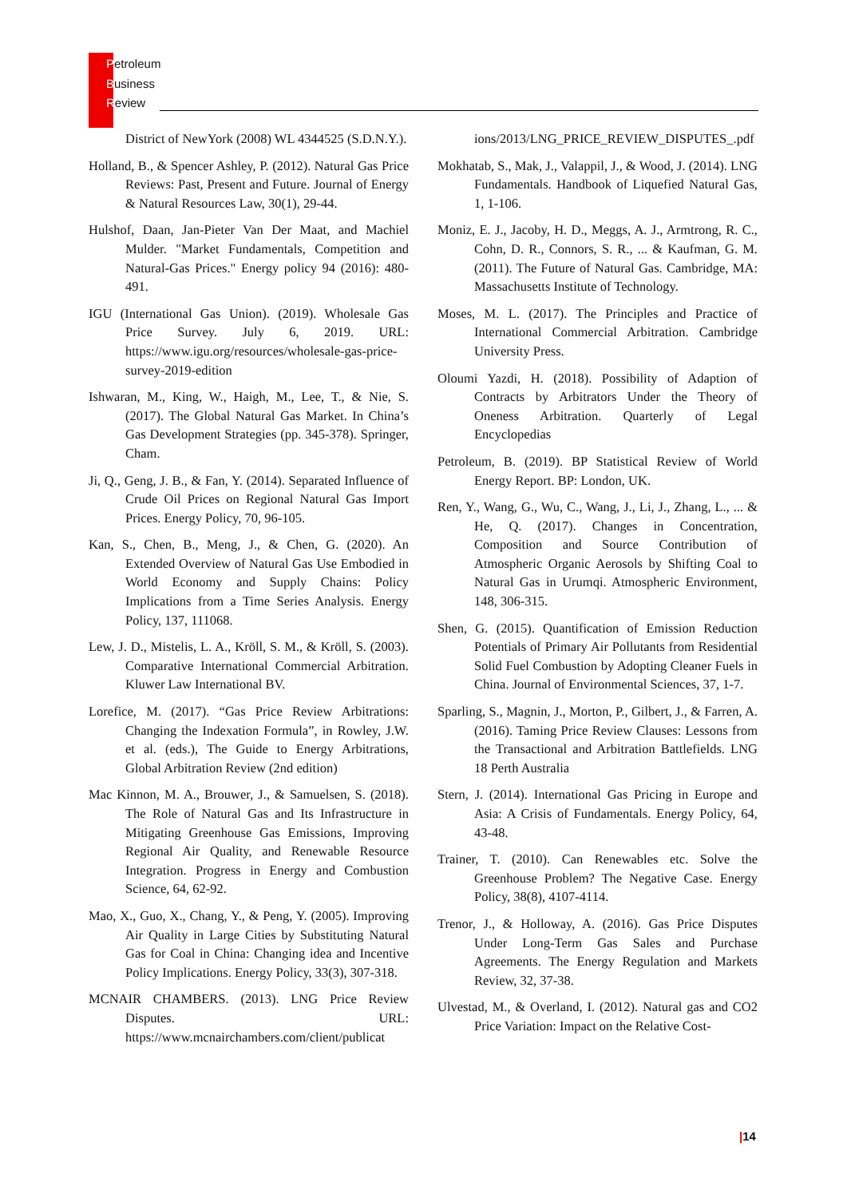Petroleum
Business
Review
District of NewYork (2008) WL 4344525 (S.D.N.Y.).
Holland, B., & Spencer Ashley, P. (2012). Natural Gas Price Reviews: Past, Present and Future. Journal of Energy & Natural Resources Law, 30(1), 29-44.
Hulshof, Daan, Jan-Pieter Van Der Maat, and Machiel Mulder. "Market Fundamentals, Competition and Natural-Gas Prices." Energy policy 94 (2016): 480-491.
IGU (International Gas Union). (2019). Wholesale Gas Price Survey. July 6, 2019. URL: https://www.igu.org/resources/wholesale-gas-price-survey-2019-edition
Ishwaran, M., King, W., Haigh, M., Lee, T., & Nie, S. (2017). The Global Natural Gas Market. In China’s Gas Development Strategies (pp. 345-378). Springer, Cham.
Ji, Q., Geng, J. B., & Fan, Y. (2014). Separated Influence of Crude Oil Prices on Regional Natural Gas Import Prices. Energy Policy, 70, 96-105.
Kan, S., Chen, B., Meng, J., & Chen, G. (2020). An Extended Overview of Natural Gas Use Embodied in World Economy and Supply Chains: Policy Implications from a Time Series Analysis. Energy Policy, 137, 111068.
Lew, J. D., Mistelis, L. A., Kröll, S. M., & Kröll, S. (2003). Comparative International Commercial Arbitration. Kluwer Law International BV.
Lorefice, M. (2017). “Gas Price Review Arbitrations: Changing the Indexation Formula”, in Rowley, J.W. et al. (eds.), The Guide to Energy Arbitrations, Global Arbitration Review (2nd edition)
Mac Kinnon, M. A., Brouwer, J., & Samuelsen, S. (2018). The Role of Natural Gas and Its Infrastructure in Mitigating Greenhouse Gas Emissions, Improving Regional Air Quality, and Renewable Resource Integration. Progress in Energy and Combustion Science, 64, 62-92.
Mao, X., Guo, X., Chang, Y., & Peng, Y. (2005). Improving Air Quality in Large Cities by Substituting Natural Gas for Coal in China: Changing idea and Incentive Policy Implications. Energy Policy, 33(3), 307-318.
MCNAIR CHAMBERS. (2013). LNG Price Review Disputes. URL: https://www.mcnairchambers.com/client/publicat
ions/2013/LNG_PRICE_REVIEW_DISPUTES_.pdf
Mokhatab, S., Mak, J., Valappil, J., & Wood, J. (2014). LNG Fundamentals. Handbook of Liquefied Natural Gas, 1, 1-106.
Moniz, E. J., Jacoby, H. D., Meggs, A. J., Armtrong, R. C., Cohn, D. R., Connors, S. R., ... & Kaufman, G. M. (2011). The Future of Natural Gas. Cambridge, MA: Massachusetts Institute of Technology.
Moses, M. L. (2017). The Principles and Practice of International Commercial Arbitration. Cambridge University Press.
Oloumi Yazdi, H. (2018). Possibility of Adaption of Contracts by Arbitrators Under the Theory of Oneness Arbitration. Quarterly of Legal Encyclopedias
Petroleum, B. (2019). BP Statistical Review of World Energy Report. BP: London, UK.
Ren, Y., Wang, G., Wu, C., Wang, J., Li, J., Zhang, L., ... & He, Q. (2017). Changes in Concentration, Composition and Source Contribution of Atmospheric Organic Aerosols by Shifting Coal to Natural Gas in Urumqi. Atmospheric Environment, 148, 306-315.
Shen, G. (2015). Quantification of Emission Reduction Potentials of Primary Air Pollutants from Residential Solid Fuel Combustion by Adopting Cleaner Fuels in China. Journal of Environmental Sciences, 37, 1-7.
Sparling, S., Magnin, J., Morton, P., Gilbert, J., & Farren, A. (2016). Taming Price Review Clauses: Lessons from the Transactional and Arbitration Battlefields. LNG 18 Perth Australia
Stern, J. (2014). International Gas Pricing in Europe and Asia: A Crisis of Fundamentals. Energy Policy, 64, 43-48.
Trainer, T. (2010). Can Renewables etc. Solve the Greenhouse Problem? The Negative Case. Energy Policy, 38(8), 4107-4114.
Trenor, J., & Holloway, A. (2016). Gas Price Disputes Under Long-Term Gas Sales and Purchase Agreements. The Energy Regulation and Markets Review, 32, 37-38.
Ulvestad, M., & Overland, I. (2012). Natural gas and CO2 Price Variation: Impact on the Relative Cost-
|14